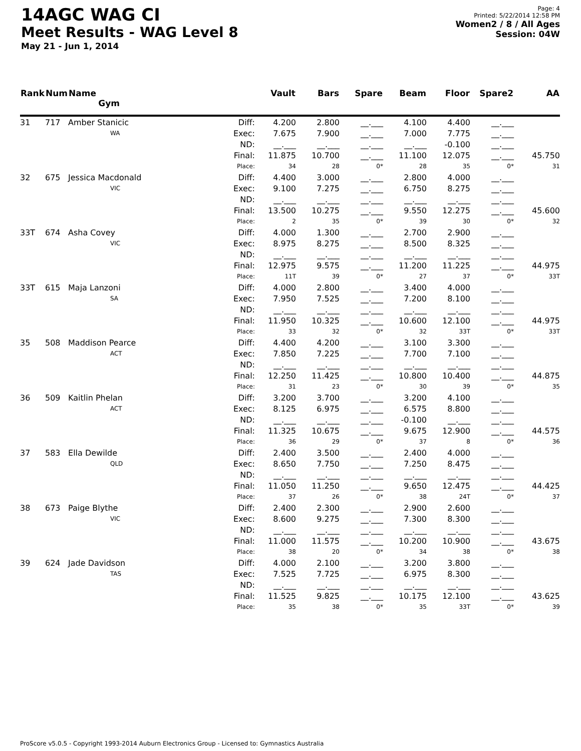14AGC WAG CI
Meet Results - WAG Level 8
May 21 - Jun 1, 2014
Page: 4
Printed: 5/22/2014 12:58 PM
Women2 / 8 / All Ages
Session: 04W
| Rank | Num | Name Gym | | Vault | Bars | Spare | Beam | Floor | Spare2 | AA |
| --- | --- | --- | --- | --- | --- | --- | --- | --- | --- | --- |
| 31 | 717 | Amber Stanicic | Diff: | 4.200 | 2.800 | __.___ | 4.100 | 4.400 | __.___ | |
| | | WA | Exec: | 7.675 | 7.900 | __.___ | 7.000 | 7.775 | __.___ | |
| | | | ND: | __.___ | __.___ | __.___ | __.___ | -0.100 | __.___ | |
| | | | Final: | 11.875 | 10.700 | __.___ | 11.100 | 12.075 | __.___ | 45.750 |
| | | | Place: | 34 | 28 | 0* | 28 | 35 | 0* | 31 |
| 32 | 675 | Jessica Macdonald | Diff: | 4.400 | 3.000 | __.___ | 2.800 | 4.000 | __.___ | |
| | | VIC | Exec: | 9.100 | 7.275 | __.___ | 6.750 | 8.275 | __.___ | |
| | | | ND: | __.___ | __.___ | __.___ | __.___ | __.___ | __.___ | |
| | | | Final: | 13.500 | 10.275 | __.___ | 9.550 | 12.275 | __.___ | 45.600 |
| | | | Place: | 2 | 35 | 0* | 39 | 30 | 0* | 32 |
| 33T | 674 | Asha Covey | Diff: | 4.000 | 1.300 | __.___ | 2.700 | 2.900 | __.___ | |
| | | VIC | Exec: | 8.975 | 8.275 | __.___ | 8.500 | 8.325 | __.___ | |
| | | | ND: | __.___ | __.___ | __.___ | __.___ | __.___ | __.___ | |
| | | | Final: | 12.975 | 9.575 | __.___ | 11.200 | 11.225 | __.___ | 44.975 |
| | | | Place: | 11T | 39 | 0* | 27 | 37 | 0* | 33T |
| 33T | 615 | Maja Lanzoni | Diff: | 4.000 | 2.800 | __.___ | 3.400 | 4.000 | __.___ | |
| | | SA | Exec: | 7.950 | 7.525 | __.___ | 7.200 | 8.100 | __.___ | |
| | | | ND: | __.___ | __.___ | __.___ | __.___ | __.___ | __.___ | |
| | | | Final: | 11.950 | 10.325 | __.___ | 10.600 | 12.100 | __.___ | 44.975 |
| | | | Place: | 33 | 32 | 0* | 32 | 33T | 0* | 33T |
| 35 | 508 | Maddison Pearce | Diff: | 4.400 | 4.200 | __.___ | 3.100 | 3.300 | __.___ | |
| | | ACT | Exec: | 7.850 | 7.225 | __.___ | 7.700 | 7.100 | __.___ | |
| | | | ND: | __.___ | __.___ | __.___ | __.___ | __.___ | __.___ | |
| | | | Final: | 12.250 | 11.425 | __.___ | 10.800 | 10.400 | __.___ | 44.875 |
| | | | Place: | 31 | 23 | 0* | 30 | 39 | 0* | 35 |
| 36 | 509 | Kaitlin Phelan | Diff: | 3.200 | 3.700 | __.___ | 3.200 | 4.100 | __.___ | |
| | | ACT | Exec: | 8.125 | 6.975 | __.___ | 6.575 | 8.800 | __.___ | |
| | | | ND: | __.___ | __.___ | __.___ | -0.100 | __.___ | __.___ | |
| | | | Final: | 11.325 | 10.675 | __.___ | 9.675 | 12.900 | __.___ | 44.575 |
| | | | Place: | 36 | 29 | 0* | 37 | 8 | 0* | 36 |
| 37 | 583 | Ella Dewilde | Diff: | 2.400 | 3.500 | __.___ | 2.400 | 4.000 | __.___ | |
| | | QLD | Exec: | 8.650 | 7.750 | __.___ | 7.250 | 8.475 | __.___ | |
| | | | ND: | __.___ | __.___ | __.___ | __.___ | __.___ | __.___ | |
| | | | Final: | 11.050 | 11.250 | __.___ | 9.650 | 12.475 | __.___ | 44.425 |
| | | | Place: | 37 | 26 | 0* | 38 | 24T | 0* | 37 |
| 38 | 673 | Paige Blythe | Diff: | 2.400 | 2.300 | __.___ | 2.900 | 2.600 | __.___ | |
| | | VIC | Exec: | 8.600 | 9.275 | __.___ | 7.300 | 8.300 | __.___ | |
| | | | ND: | __.___ | __.___ | __.___ | __.___ | __.___ | __.___ | |
| | | | Final: | 11.000 | 11.575 | __.___ | 10.200 | 10.900 | __.___ | 43.675 |
| | | | Place: | 38 | 20 | 0* | 34 | 38 | 0* | 38 |
| 39 | 624 | Jade Davidson | Diff: | 4.000 | 2.100 | __.___ | 3.200 | 3.800 | __.___ | |
| | | TAS | Exec: | 7.525 | 7.725 | __.___ | 6.975 | 8.300 | __.___ | |
| | | | ND: | __.___ | __.___ | __.___ | __.___ | __.___ | __.___ | |
| | | | Final: | 11.525 | 9.825 | __.___ | 10.175 | 12.100 | __.___ | 43.625 |
| | | | Place: | 35 | 38 | 0* | 35 | 33T | 0* | 39 |
ProScore v5.0.5 - Copyright 1993-2014 Auburn Electronics Group - Licensed to: Gymnastics Australia